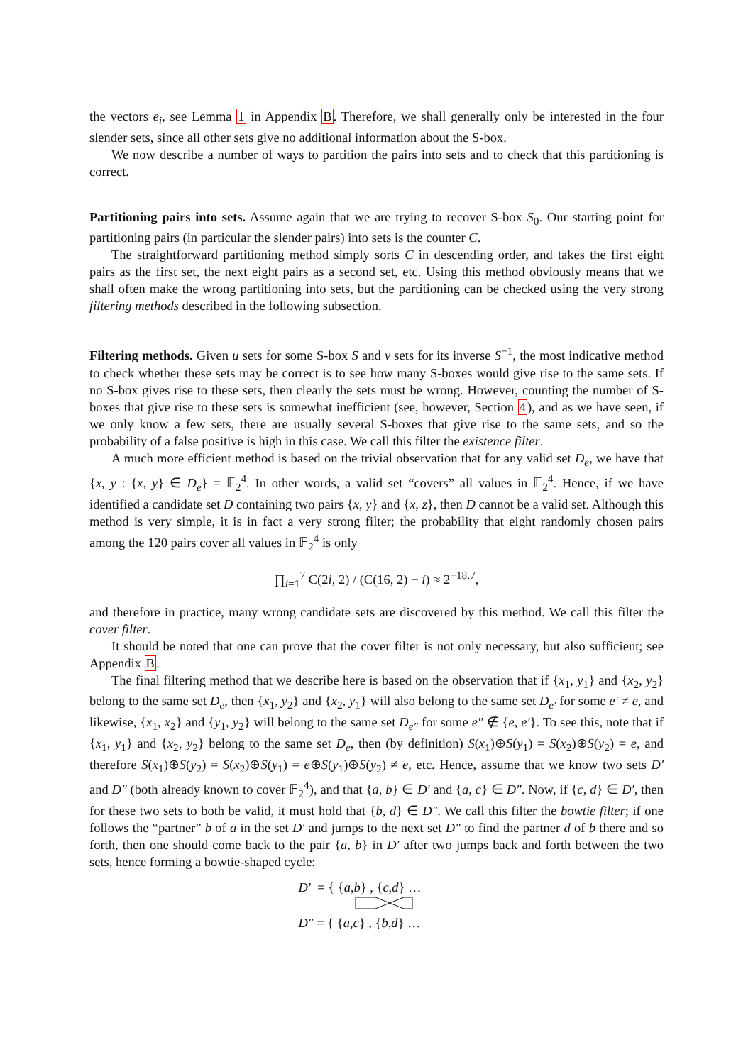the vectors e<sub>i</sub>, see Lemma 1 in Appendix B. Therefore, we shall generally only be interested in the four slender sets, since all other sets give no additional information about the S-box.
We now describe a number of ways to partition the pairs into sets and to check that this partitioning is correct.
Partitioning pairs into sets. Assume again that we are trying to recover S-box S<sub>0</sub>. Our starting point for partitioning pairs (in particular the slender pairs) into sets is the counter C.
The straightforward partitioning method simply sorts C in descending order, and takes the first eight pairs as the first set, the next eight pairs as a second set, etc. Using this method obviously means that we shall often make the wrong partitioning into sets, but the partitioning can be checked using the very strong filtering methods described in the following subsection.
Filtering methods. Given u sets for some S-box S and v sets for its inverse S<sup>−1</sup>, the most indicative method to check whether these sets may be correct is to see how many S-boxes would give rise to the same sets. If no S-box gives rise to these sets, then clearly the sets must be wrong. However, counting the number of S-boxes that give rise to these sets is somewhat inefficient (see, however, Section 4), and as we have seen, if we only know a few sets, there are usually several S-boxes that give rise to the same sets, and so the probability of a false positive is high in this case. We call this filter the existence filter.
A much more efficient method is based on the trivial observation that for any valid set D<sub>e</sub>, we have that {x, y : {x, y} ∈ D<sub>e</sub>} = 𝔽<sub>2</sub><sup>4</sup>. In other words, a valid set “covers” all values in 𝔽<sub>2</sub><sup>4</sup>. Hence, if we have identified a candidate set D containing two pairs {x, y} and {x, z}, then D cannot be a valid set. Although this method is very simple, it is in fact a very strong filter; the probability that eight randomly chosen pairs among the 120 pairs cover all values in 𝔽<sub>2</sub><sup>4</sup> is only
∏<sub>i=1</sub><sup>7</sup> C(2i, 2) / (C(16, 2) − i) ≈ 2<sup>−18.7</sup>,
and therefore in practice, many wrong candidate sets are discovered by this method. We call this filter the cover filter.
It should be noted that one can prove that the cover filter is not only necessary, but also sufficient; see Appendix B.
The final filtering method that we describe here is based on the observation that if {x<sub>1</sub>, y<sub>1</sub>} and {x<sub>2</sub>, y<sub>2</sub>} belong to the same set D<sub>e</sub>, then {x<sub>1</sub>, y<sub>2</sub>} and {x<sub>2</sub>, y<sub>1</sub>} will also belong to the same set D<sub>e′</sub> for some e′ ≠ e, and likewise, {x<sub>1</sub>, x<sub>2</sub>} and {y<sub>1</sub>, y<sub>2</sub>} will belong to the same set D<sub>e″</sub> for some e″ ∉ {e, e′}. To see this, note that if {x<sub>1</sub>, y<sub>1</sub>} and {x<sub>2</sub>, y<sub>2</sub>} belong to the same set D<sub>e</sub>, then (by definition) S(x<sub>1</sub>)⊕S(y<sub>1</sub>) = S(x<sub>2</sub>)⊕S(y<sub>2</sub>) = e, and therefore S(x<sub>1</sub>)⊕S(y<sub>2</sub>) = S(x<sub>2</sub>)⊕S(y<sub>1</sub>) = e⊕S(y<sub>1</sub>)⊕S(y<sub>2</sub>) ≠ e, etc. Hence, assume that we know two sets D′ and D″ (both already known to cover 𝔽<sub>2</sub><sup>4</sup>), and that {a, b} ∈ D′ and {a, c} ∈ D″. Now, if {c, d} ∈ D′, then for these two sets to both be valid, it must hold that {b, d} ∈ D″. We call this filter the bowtie filter; if one follows the “partner” b of a in the set D′ and jumps to the next set D″ to find the partner d of b there and so forth, then one should come back to the pair {a, b} in D′ after two jumps back and forth between the two sets, hence forming a bowtie-shaped cycle:
D′ = { {a,b} , {c,d} …
D″ = { {a,c} , {b,d} …